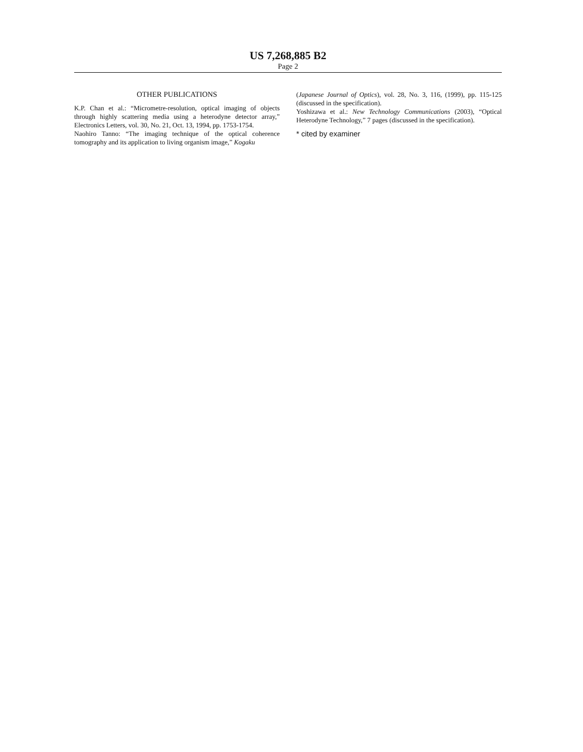US 7,268,885 B2
Page 2
OTHER PUBLICATIONS
K.P. Chan et al.: “Micrometre-resolution, optical imaging of objects through highly scattering media using a heterodyne detector array,” Electronics Letters, vol. 30, No. 21, Oct. 13, 1994, pp. 1753-1754.
Naohiro Tanno: “The imaging technique of the optical coherence tomography and its application to living organism image,” Kogaku
(Japanese Journal of Optics), vol. 28, No. 3, 116, (1999), pp. 115-125 (discussed in the specification).
Yoshizawa et al.: New Technology Communications (2003), “Optical Heterodyne Technology,” 7 pages (discussed in the specification).
* cited by examiner